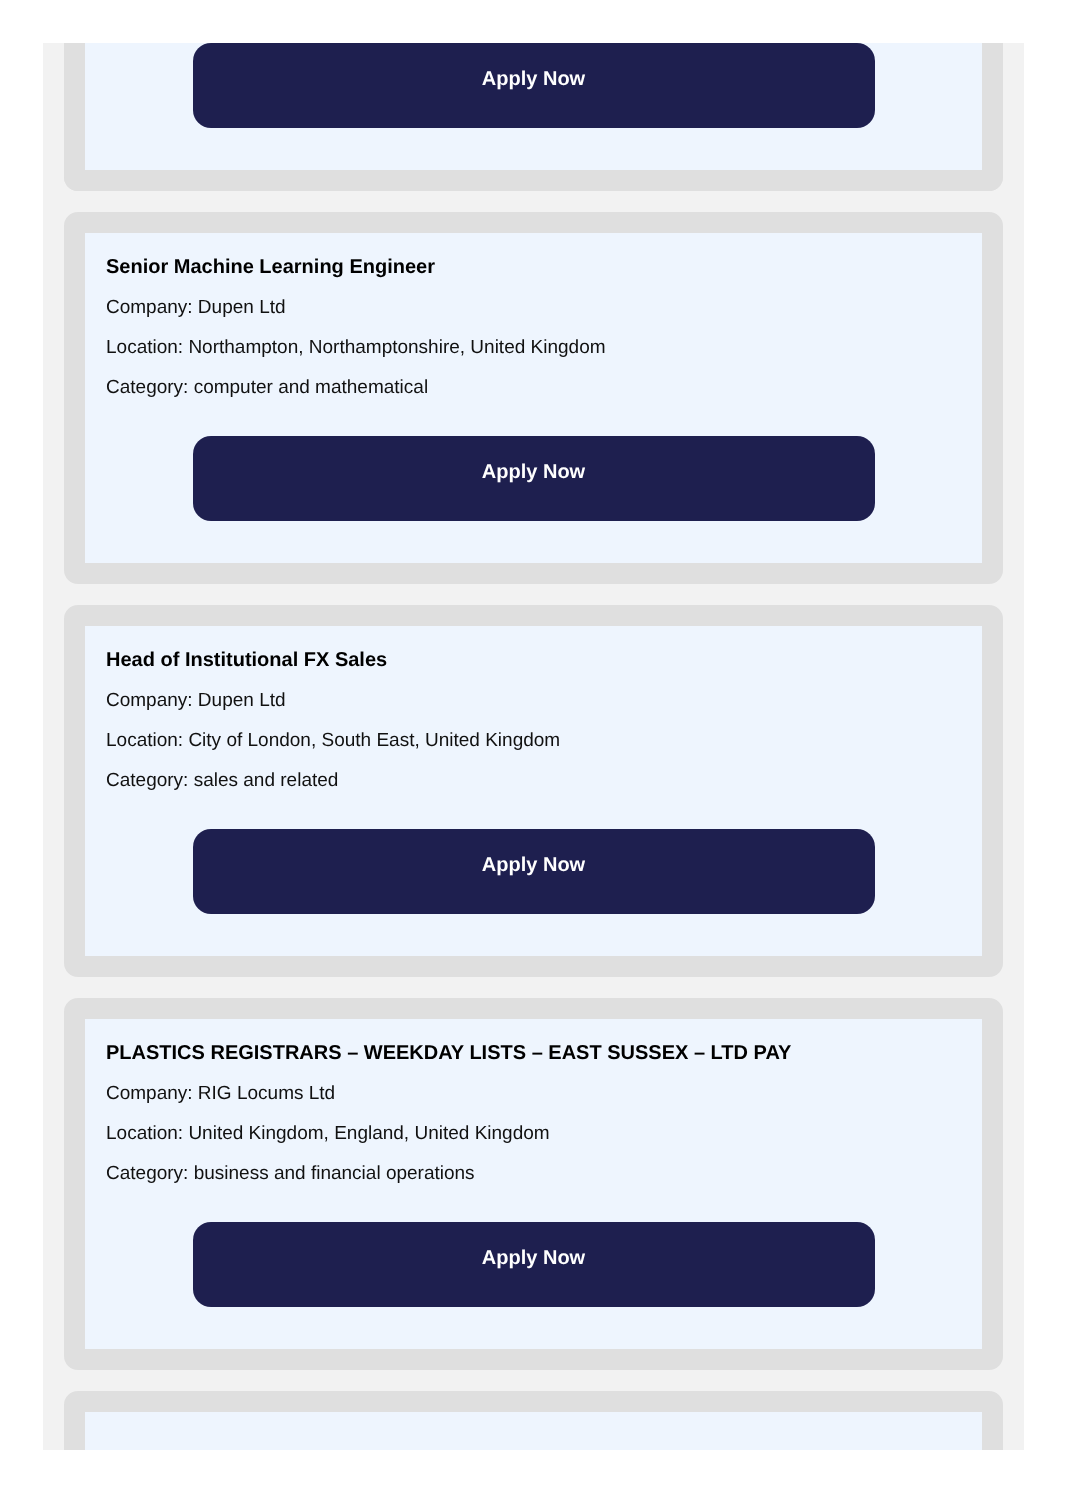Apply Now
Senior Machine Learning Engineer
Company: Dupen Ltd
Location: Northampton, Northamptonshire, United Kingdom
Category: computer and mathematical
Apply Now
Head of Institutional FX Sales
Company: Dupen Ltd
Location: City of London, South East, United Kingdom
Category: sales and related
Apply Now
PLASTICS REGISTRARS – WEEKDAY LISTS – EAST SUSSEX – LTD PAY
Company: RIG Locums Ltd
Location: United Kingdom, England, United Kingdom
Category: business and financial operations
Apply Now